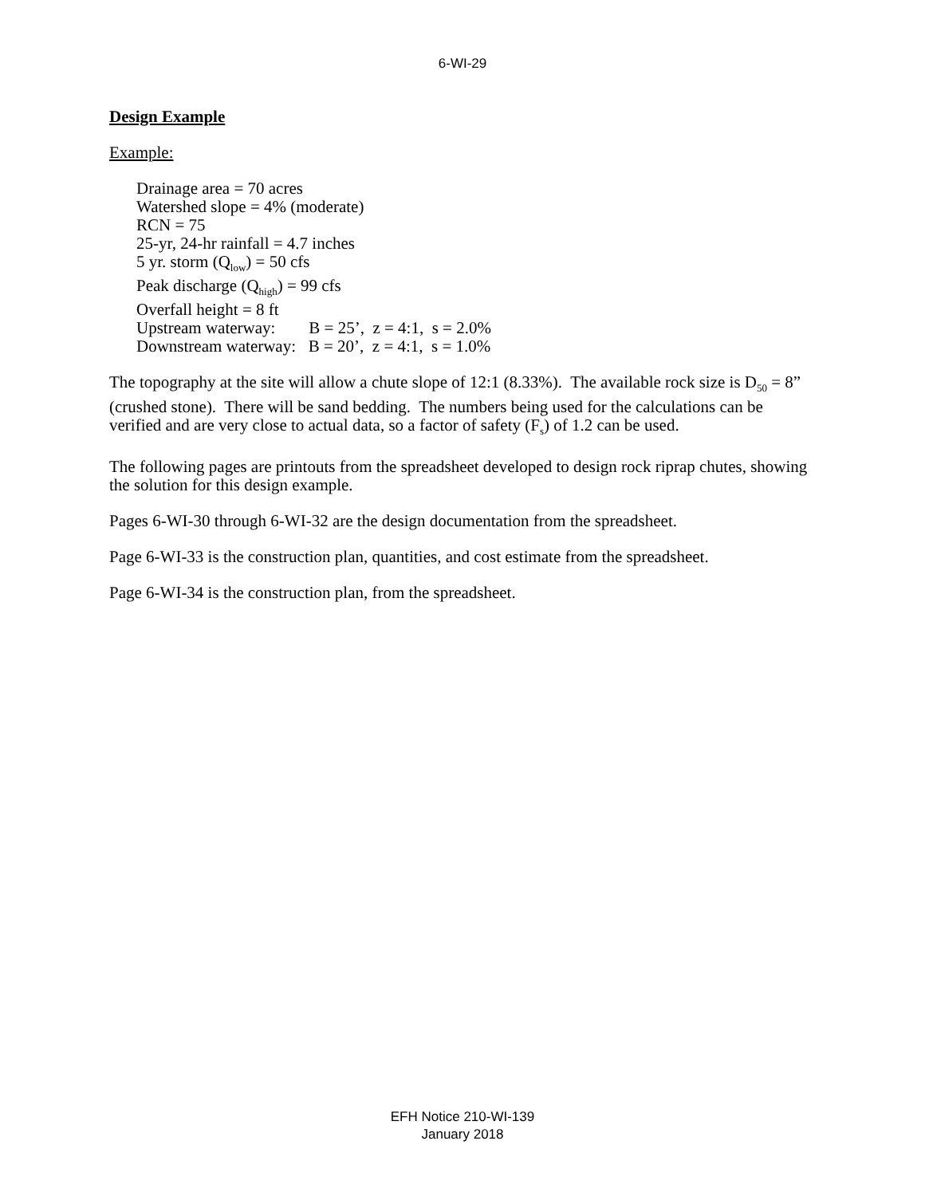6-WI-29
Design Example
Example:
Drainage area = 70 acres
Watershed slope = 4% (moderate)
RCN = 75
25-yr, 24-hr rainfall = 4.7 inches
5 yr. storm (Q<sub>low</sub>) = 50 cfs
Peak discharge (Q<sub>high</sub>) = 99 cfs
Overfall height = 8 ft
Upstream waterway: B = 25’, z = 4:1, s = 2.0%
Downstream waterway: B = 20’, z = 4:1, s = 1.0%
The topography at the site will allow a chute slope of 12:1 (8.33%). The available rock size is D<sub>50</sub> = 8” (crushed stone). There will be sand bedding. The numbers being used for the calculations can be verified and are very close to actual data, so a factor of safety (F<sub>s</sub>) of 1.2 can be used.
The following pages are printouts from the spreadsheet developed to design rock riprap chutes, showing the solution for this design example.
Pages 6-WI-30 through 6-WI-32 are the design documentation from the spreadsheet.
Page 6-WI-33 is the construction plan, quantities, and cost estimate from the spreadsheet.
Page 6-WI-34 is the construction plan, from the spreadsheet.
EFH Notice 210-WI-139
January 2018